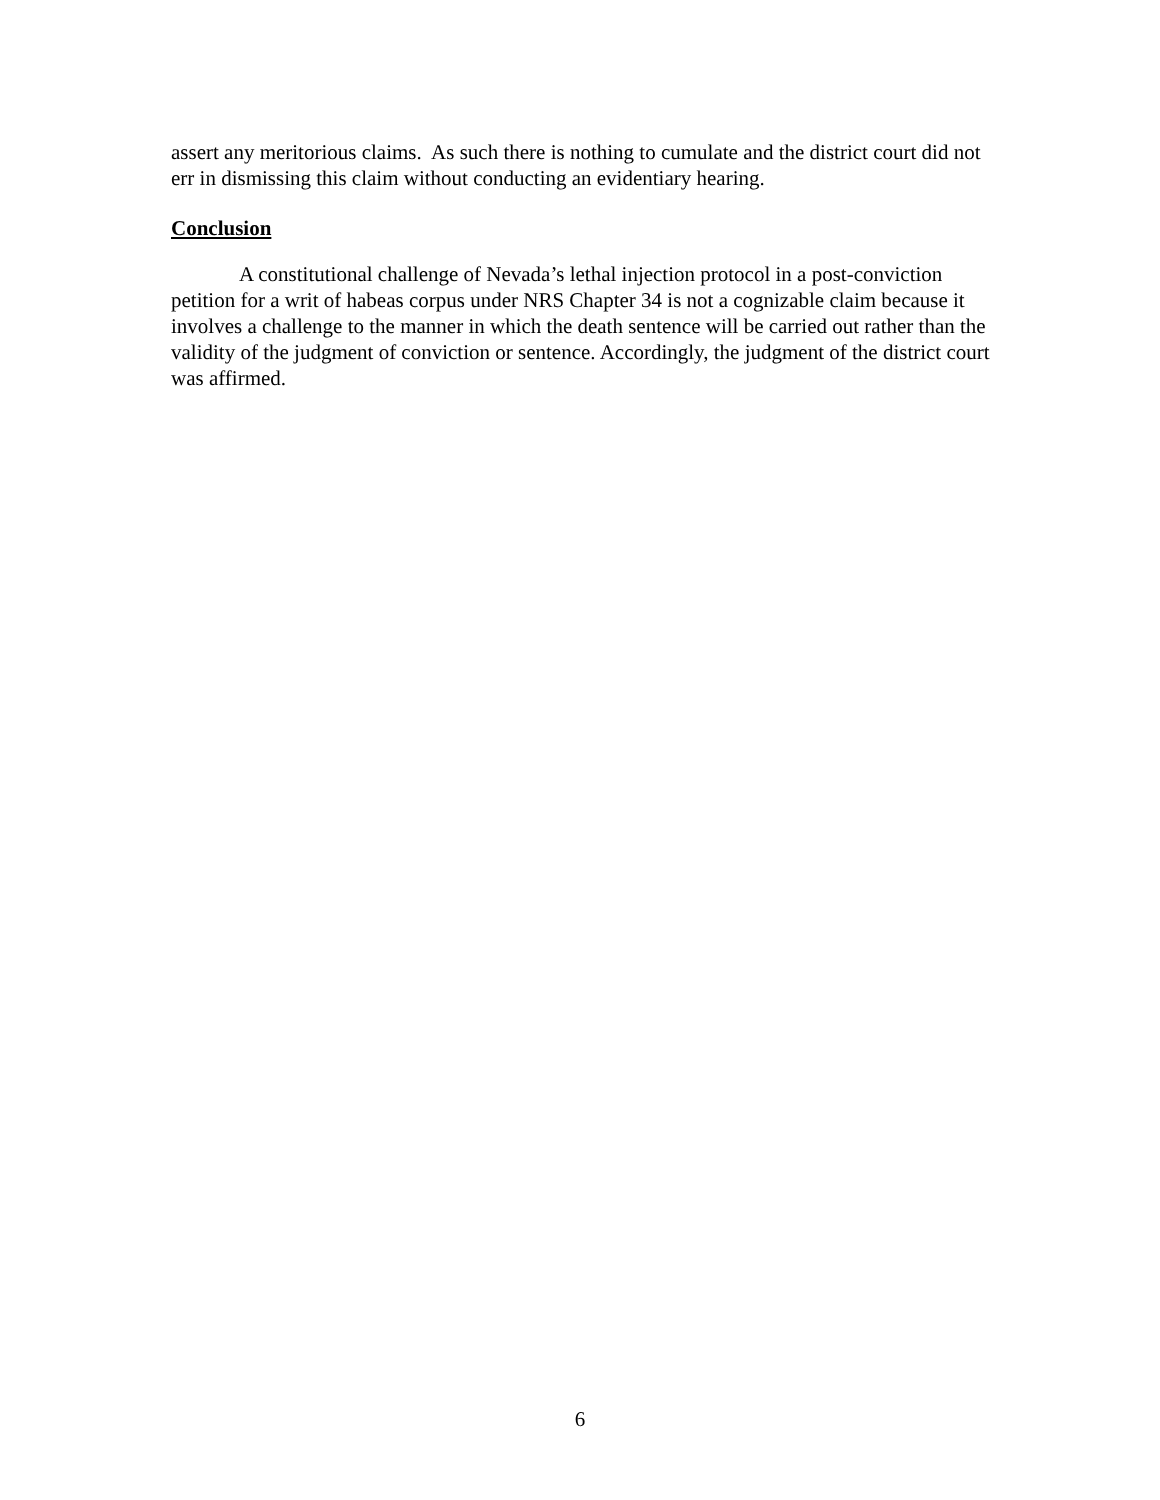assert any meritorious claims. As such there is nothing to cumulate and the district court did not err in dismissing this claim without conducting an evidentiary hearing.
Conclusion
A constitutional challenge of Nevada’s lethal injection protocol in a post-conviction petition for a writ of habeas corpus under NRS Chapter 34 is not a cognizable claim because it involves a challenge to the manner in which the death sentence will be carried out rather than the validity of the judgment of conviction or sentence. Accordingly, the judgment of the district court was affirmed.
6